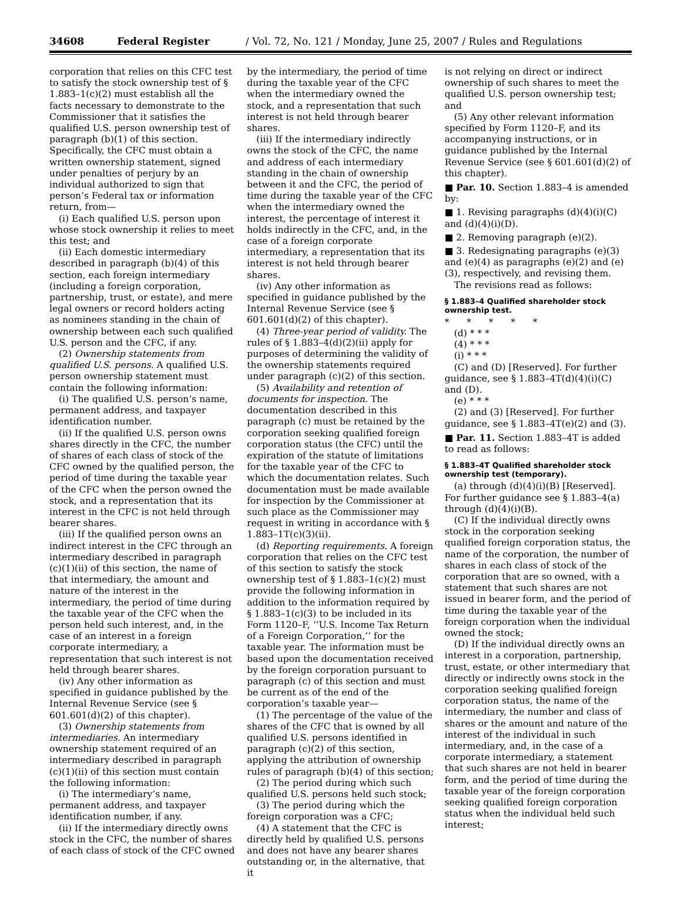34608 Federal Register / Vol. 72, No. 121 / Monday, June 25, 2007 / Rules and Regulations
corporation that relies on this CFC test to satisfy the stock ownership test of § 1.883–1(c)(2) must establish all the facts necessary to demonstrate to the Commissioner that it satisfies the qualified U.S. person ownership test of paragraph (b)(1) of this section. Specifically, the CFC must obtain a written ownership statement, signed under penalties of perjury by an individual authorized to sign that person’s Federal tax or information return, from—
(i) Each qualified U.S. person upon whose stock ownership it relies to meet this test; and
(ii) Each domestic intermediary described in paragraph (b)(4) of this section, each foreign intermediary (including a foreign corporation, partnership, trust, or estate), and mere legal owners or record holders acting as nominees standing in the chain of ownership between each such qualified U.S. person and the CFC, if any.
(2) Ownership statements from qualified U.S. persons. A qualified U.S. person ownership statement must contain the following information:
(i) The qualified U.S. person’s name, permanent address, and taxpayer identification number.
(ii) If the qualified U.S. person owns shares directly in the CFC, the number of shares of each class of stock of the CFC owned by the qualified person, the period of time during the taxable year of the CFC when the person owned the stock, and a representation that its interest in the CFC is not held through bearer shares.
(iii) If the qualified person owns an indirect interest in the CFC through an intermediary described in paragraph (c)(1)(ii) of this section, the name of that intermediary, the amount and nature of the interest in the intermediary, the period of time during the taxable year of the CFC when the person held such interest, and, in the case of an interest in a foreign corporate intermediary, a representation that such interest is not held through bearer shares.
(iv) Any other information as specified in guidance published by the Internal Revenue Service (see § 601.601(d)(2) of this chapter).
(3) Ownership statements from intermediaries. An intermediary ownership statement required of an intermediary described in paragraph (c)(1)(ii) of this section must contain the following information:
(i) The intermediary’s name, permanent address, and taxpayer identification number, if any.
(ii) If the intermediary directly owns stock in the CFC, the number of shares of each class of stock of the CFC owned
by the intermediary, the period of time during the taxable year of the CFC when the intermediary owned the stock, and a representation that such interest is not held through bearer shares.
(iii) If the intermediary indirectly owns the stock of the CFC, the name and address of each intermediary standing in the chain of ownership between it and the CFC, the period of time during the taxable year of the CFC when the intermediary owned the interest, the percentage of interest it holds indirectly in the CFC, and, in the case of a foreign corporate intermediary, a representation that its interest is not held through bearer shares.
(iv) Any other information as specified in guidance published by the Internal Revenue Service (see § 601.601(d)(2) of this chapter).
(4) Three-year period of validity. The rules of § 1.883–4(d)(2)(ii) apply for purposes of determining the validity of the ownership statements required under paragraph (c)(2) of this section.
(5) Availability and retention of documents for inspection. The documentation described in this paragraph (c) must be retained by the corporation seeking qualified foreign corporation status (the CFC) until the expiration of the statute of limitations for the taxable year of the CFC to which the documentation relates. Such documentation must be made available for inspection by the Commissioner at such place as the Commissioner may request in writing in accordance with § 1.883–1T(c)(3)(ii).
(d) Reporting requirements. A foreign corporation that relies on the CFC test of this section to satisfy the stock ownership test of § 1.883–1(c)(2) must provide the following information in addition to the information required by § 1.883–1(c)(3) to be included in its Form 1120–F, ‘‘U.S. Income Tax Return of a Foreign Corporation,’’ for the taxable year. The information must be based upon the documentation received by the foreign corporation pursuant to paragraph (c) of this section and must be current as of the end of the corporation’s taxable year—
(1) The percentage of the value of the shares of the CFC that is owned by all qualified U.S. persons identified in paragraph (c)(2) of this section, applying the attribution of ownership rules of paragraph (b)(4) of this section;
(2) The period during which such qualified U.S. persons held such stock;
(3) The period during which the foreign corporation was a CFC;
(4) A statement that the CFC is directly held by qualified U.S. persons and does not have any bearer shares outstanding or, in the alternative, that it
is not relying on direct or indirect ownership of such shares to meet the qualified U.S. person ownership test; and
(5) Any other relevant information specified by Form 1120–F, and its accompanying instructions, or in guidance published by the Internal Revenue Service (see § 601.601(d)(2) of this chapter).
■ Par. 10. Section 1.883–4 is amended by:
■ 1. Revising paragraphs (d)(4)(i)(C) and (d)(4)(i)(D).
■ 2. Removing paragraph (e)(2).
■ 3. Redesignating paragraphs (e)(3) and (e)(4) as paragraphs (e)(2) and (e)(3), respectively, and revising them.
The revisions read as follows:
§ 1.883–4 Qualified shareholder stock ownership test.
* * * * *
(d) * * *
(4) * * *
(i) * * *
(C) and (D) [Reserved]. For further guidance, see § 1.883–4T(d)(4)(i)(C) and (D).
(e) * * *
(2) and (3) [Reserved]. For further guidance, see § 1.883–4T(e)(2) and (3).
■ Par. 11. Section 1.883–4T is added to read as follows:
§ 1.883–4T Qualified shareholder stock ownership test (temporary).
(a) through (d)(4)(i)(B) [Reserved]. For further guidance see § 1.883–4(a) through (d)(4)(i)(B).
(C) If the individual directly owns stock in the corporation seeking qualified foreign corporation status, the name of the corporation, the number of shares in each class of stock of the corporation that are so owned, with a statement that such shares are not issued in bearer form, and the period of time during the taxable year of the foreign corporation when the individual owned the stock;
(D) If the individual directly owns an interest in a corporation, partnership, trust, estate, or other intermediary that directly or indirectly owns stock in the corporation seeking qualified foreign corporation status, the name of the intermediary, the number and class of shares or the amount and nature of the interest of the individual in such intermediary, and, in the case of a corporate intermediary, a statement that such shares are not held in bearer form, and the period of time during the taxable year of the foreign corporation seeking qualified foreign corporation status when the individual held such interest;